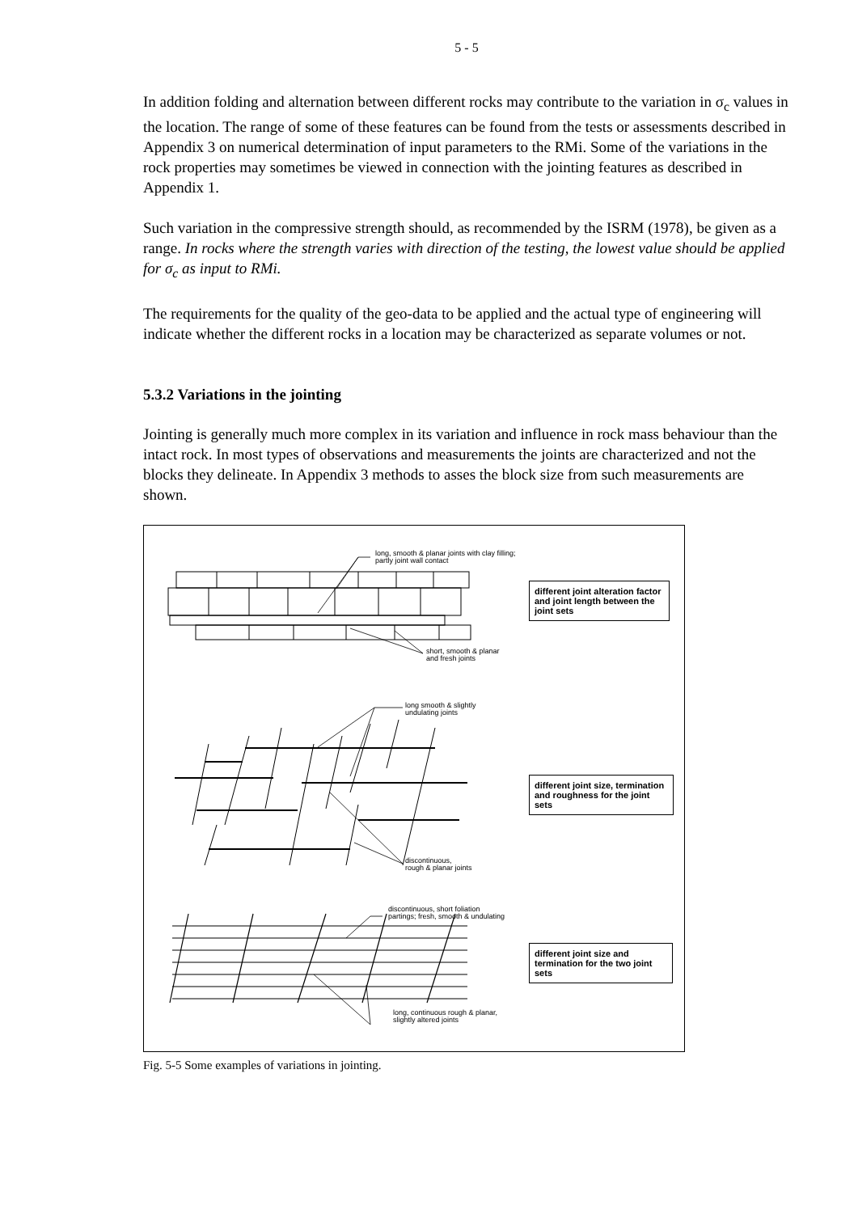5 - 5
In addition folding and alternation between different rocks may contribute to the variation in σ<sub>c</sub> values in the location. The range of some of these features can be found from the tests or assessments described in Appendix 3 on numerical determination of input parameters to the RMi. Some of the variations in the rock properties may sometimes be viewed in connection with the jointing features as described in Appendix 1.
Such variation in the compressive strength should, as recommended by the ISRM (1978), be given as a range. In rocks where the strength varies with direction of the testing, the lowest value should be applied for σ<sub>c</sub> as input to RMi.
The requirements for the quality of the geo-data to be applied and the actual type of engineering will indicate whether the different rocks in a location may be characterized as separate volumes or not.
5.3.2 Variations in the jointing
Jointing is generally much more complex in its variation and influence in rock mass behaviour than the intact rock. In most types of observations and measurements the joints are characterized and not the blocks they delineate. In Appendix 3 methods to asses the block size from such measurements are shown.
long, smooth & planar joints with clay filling;
partly joint wall contact
short, smooth & planar
and fresh joints
long smooth & slightly
undulating joints
discontinuous,
rough & planar joints
discontinuous, short foliation
partings; fresh, smooth & undulating
long, continuous rough & planar,
slightly altered joints
different joint alteration factor and joint length between the joint sets
different joint size, termination and roughness for the joint sets
different joint size and termination for the two joint sets
Fig. 5-5 Some examples of variations in jointing.